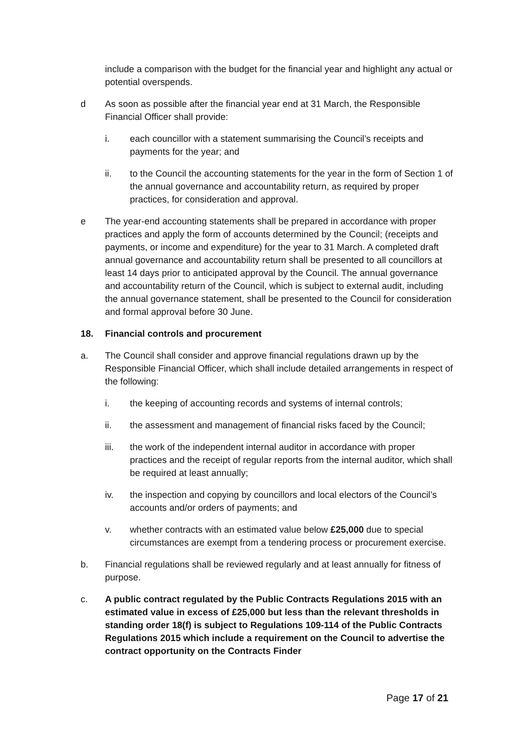include a comparison with the budget for the financial year and highlight any actual or potential overspends.
d As soon as possible after the financial year end at 31 March, the Responsible Financial Officer shall provide:
i. each councillor with a statement summarising the Council’s receipts and payments for the year; and
ii. to the Council the accounting statements for the year in the form of Section 1 of the annual governance and accountability return, as required by proper practices, for consideration and approval.
e The year-end accounting statements shall be prepared in accordance with proper practices and apply the form of accounts determined by the Council; (receipts and payments, or income and expenditure) for the year to 31 March. A completed draft annual governance and accountability return shall be presented to all councillors at least 14 days prior to anticipated approval by the Council. The annual governance and accountability return of the Council, which is subject to external audit, including the annual governance statement, shall be presented to the Council for consideration and formal approval before 30 June.
18. Financial controls and procurement
a. The Council shall consider and approve financial regulations drawn up by the Responsible Financial Officer, which shall include detailed arrangements in respect of the following:
i. the keeping of accounting records and systems of internal controls;
ii. the assessment and management of financial risks faced by the Council;
iii. the work of the independent internal auditor in accordance with proper practices and the receipt of regular reports from the internal auditor, which shall be required at least annually;
iv. the inspection and copying by councillors and local electors of the Council’s accounts and/or orders of payments; and
v. whether contracts with an estimated value below £25,000 due to special circumstances are exempt from a tendering process or procurement exercise.
b. Financial regulations shall be reviewed regularly and at least annually for fitness of purpose.
c. A public contract regulated by the Public Contracts Regulations 2015 with an estimated value in excess of £25,000 but less than the relevant thresholds in standing order 18(f) is subject to Regulations 109-114 of the Public Contracts Regulations 2015 which include a requirement on the Council to advertise the contract opportunity on the Contracts Finder
Page 17 of 21